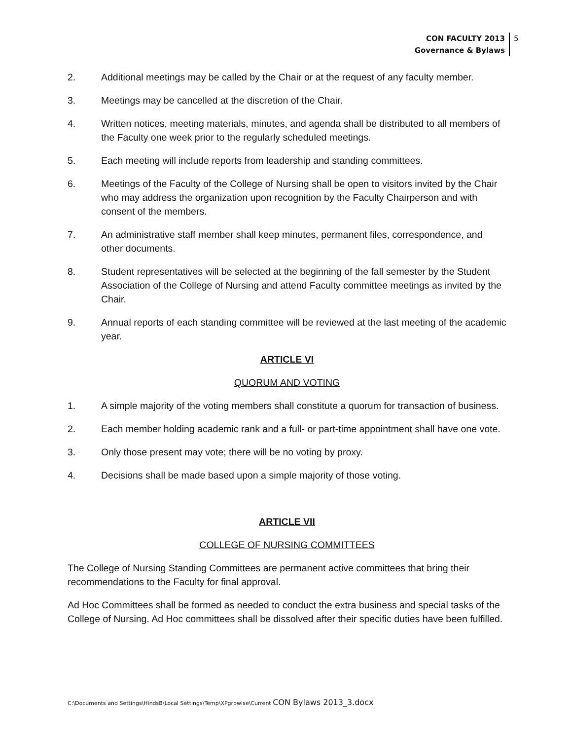CON FACULTY 2013
Governance & Bylaws
5
2. Additional meetings may be called by the Chair or at the request of any faculty member.
3. Meetings may be cancelled at the discretion of the Chair.
4. Written notices, meeting materials, minutes, and agenda shall be distributed to all members of the Faculty one week prior to the regularly scheduled meetings.
5. Each meeting will include reports from leadership and standing committees.
6. Meetings of the Faculty of the College of Nursing shall be open to visitors invited by the Chair who may address the organization upon recognition by the Faculty Chairperson and with consent of the members.
7. An administrative staff member shall keep minutes, permanent files, correspondence, and other documents.
8. Student representatives will be selected at the beginning of the fall semester by the Student Association of the College of Nursing and attend Faculty committee meetings as invited by the Chair.
9. Annual reports of each standing committee will be reviewed at the last meeting of the academic year.
ARTICLE VI
QUORUM AND VOTING
1. A simple majority of the voting members shall constitute a quorum for transaction of business.
2. Each member holding academic rank and a full- or part-time appointment shall have one vote.
3. Only those present may vote; there will be no voting by proxy.
4. Decisions shall be made based upon a simple majority of those voting.
ARTICLE VII
COLLEGE OF NURSING COMMITTEES
The College of Nursing Standing Committees are permanent active committees that bring their recommendations to the Faculty for final approval.
Ad Hoc Committees shall be formed as needed to conduct the extra business and special tasks of the College of Nursing. Ad Hoc committees shall be dissolved after their specific duties have been fulfilled.
C:\Documents and Settings\HindsB\Local Settings\Temp\XPgrpwise\Current CON Bylaws 2013_3.docx